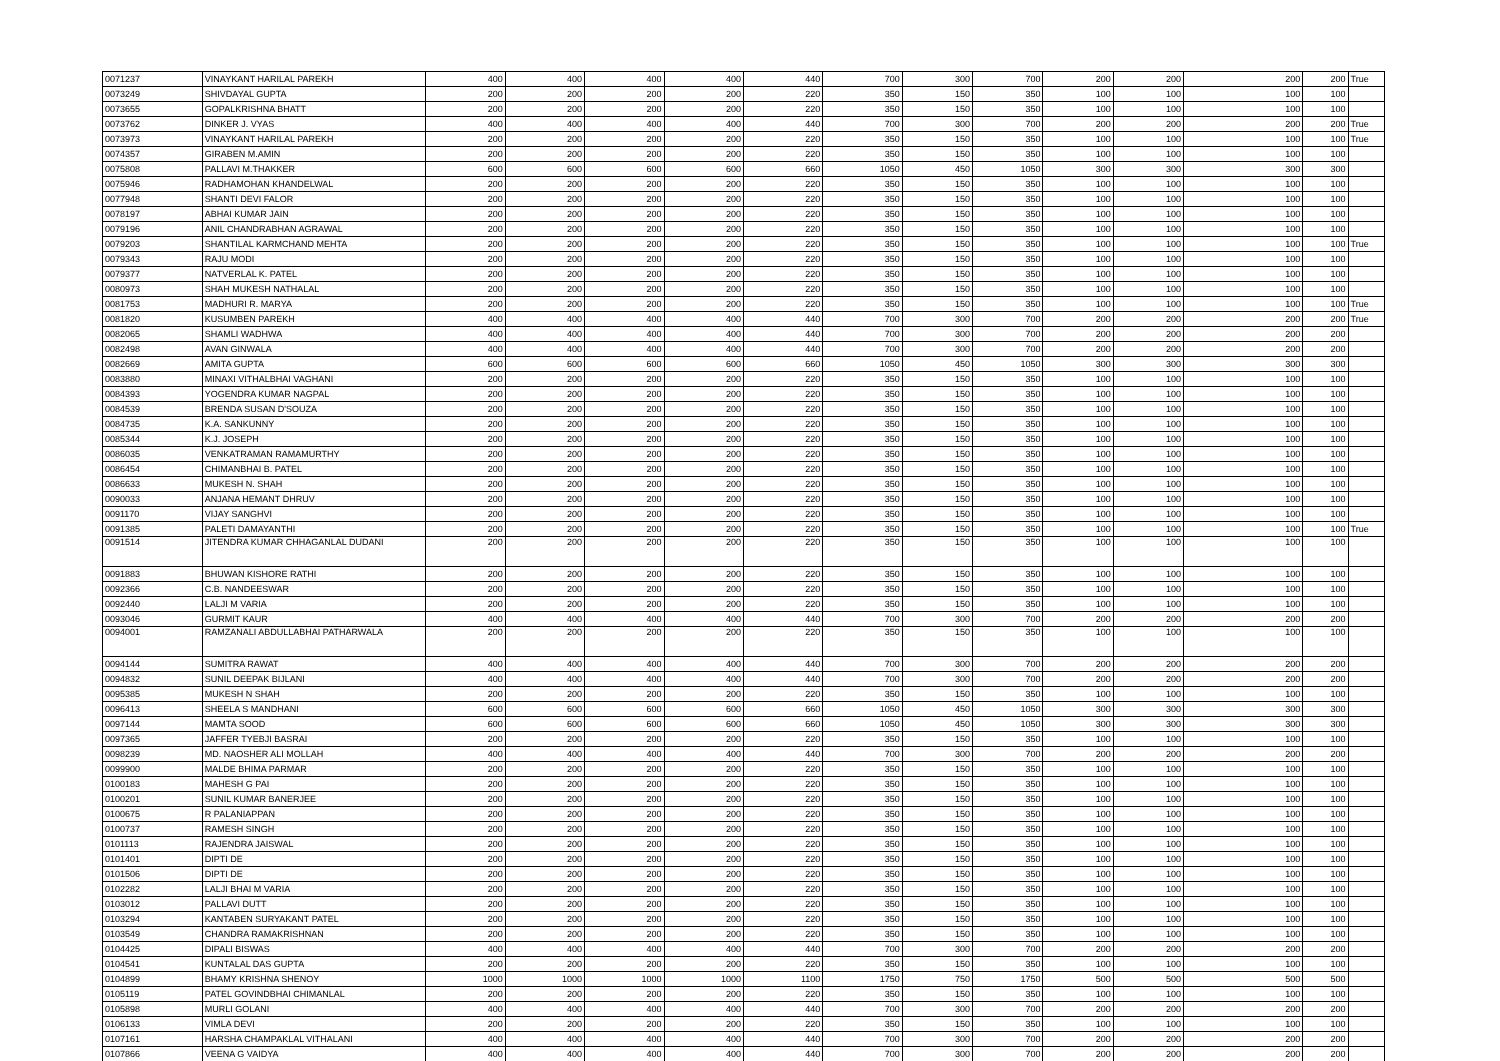| 0071237 | VINAYKANT HARILAL PAREKH | 400 | 400 | 400 | 400 | 440 | 700 | 300 | 700 | 200 | 200 | 200 | 200 | True |
| 0073249 | SHIVDAYAL GUPTA | 200 | 200 | 200 | 200 | 220 | 350 | 150 | 350 | 100 | 100 | 100 | 100 | |
| 0073655 | GOPALKRISHNA BHATT | 200 | 200 | 200 | 200 | 220 | 350 | 150 | 350 | 100 | 100 | 100 | 100 | |
| 0073762 | DINKER J. VYAS | 400 | 400 | 400 | 400 | 440 | 700 | 300 | 700 | 200 | 200 | 200 | 200 | True |
| 0073973 | VINAYKANT HARILAL PAREKH | 200 | 200 | 200 | 200 | 220 | 350 | 150 | 350 | 100 | 100 | 100 | 100 | True |
| 0074357 | GIRABEN M.AMIN | 200 | 200 | 200 | 200 | 220 | 350 | 150 | 350 | 100 | 100 | 100 | 100 | |
| 0075808 | PALLAVI M.THAKKER | 600 | 600 | 600 | 600 | 660 | 1050 | 450 | 1050 | 300 | 300 | 300 | 300 | |
| 0075946 | RADHAMOHAN KHANDELWAL | 200 | 200 | 200 | 200 | 220 | 350 | 150 | 350 | 100 | 100 | 100 | 100 | |
| 0077948 | SHANTI DEVI FALOR | 200 | 200 | 200 | 200 | 220 | 350 | 150 | 350 | 100 | 100 | 100 | 100 | |
| 0078197 | ABHAI KUMAR JAIN | 200 | 200 | 200 | 200 | 220 | 350 | 150 | 350 | 100 | 100 | 100 | 100 | |
| 0079196 | ANIL CHANDRABHAN AGRAWAL | 200 | 200 | 200 | 200 | 220 | 350 | 150 | 350 | 100 | 100 | 100 | 100 | |
| 0079203 | SHANTILAL KARMCHAND MEHTA | 200 | 200 | 200 | 200 | 220 | 350 | 150 | 350 | 100 | 100 | 100 | 100 | True |
| 0079343 | RAJU MODI | 200 | 200 | 200 | 200 | 220 | 350 | 150 | 350 | 100 | 100 | 100 | 100 | |
| 0079377 | NATVERLAL K. PATEL | 200 | 200 | 200 | 200 | 220 | 350 | 150 | 350 | 100 | 100 | 100 | 100 | |
| 0080973 | SHAH MUKESH NATHALAL | 200 | 200 | 200 | 200 | 220 | 350 | 150 | 350 | 100 | 100 | 100 | 100 | |
| 0081753 | MADHURI R. MARYA | 200 | 200 | 200 | 200 | 220 | 350 | 150 | 350 | 100 | 100 | 100 | 100 | True |
| 0081820 | KUSUMBEN PAREKH | 400 | 400 | 400 | 400 | 440 | 700 | 300 | 700 | 200 | 200 | 200 | 200 | True |
| 0082065 | SHAMLI WADHWA | 400 | 400 | 400 | 400 | 440 | 700 | 300 | 700 | 200 | 200 | 200 | 200 | |
| 0082498 | AVAN GINWALA | 400 | 400 | 400 | 400 | 440 | 700 | 300 | 700 | 200 | 200 | 200 | 200 | |
| 0082669 | AMITA GUPTA | 600 | 600 | 600 | 600 | 660 | 1050 | 450 | 1050 | 300 | 300 | 300 | 300 | |
| 0083880 | MINAXI VITHALBHAI VAGHANI | 200 | 200 | 200 | 200 | 220 | 350 | 150 | 350 | 100 | 100 | 100 | 100 | |
| 0084393 | YOGENDRA KUMAR NAGPAL | 200 | 200 | 200 | 200 | 220 | 350 | 150 | 350 | 100 | 100 | 100 | 100 | |
| 0084539 | BRENDA SUSAN D'SOUZA | 200 | 200 | 200 | 200 | 220 | 350 | 150 | 350 | 100 | 100 | 100 | 100 | |
| 0084735 | K.A. SANKUNNY | 200 | 200 | 200 | 200 | 220 | 350 | 150 | 350 | 100 | 100 | 100 | 100 | |
| 0085344 | K.J. JOSEPH | 200 | 200 | 200 | 200 | 220 | 350 | 150 | 350 | 100 | 100 | 100 | 100 | |
| 0086035 | VENKATRAMAN RAMAMURTHY | 200 | 200 | 200 | 200 | 220 | 350 | 150 | 350 | 100 | 100 | 100 | 100 | |
| 0086454 | CHIMANBHAI B. PATEL | 200 | 200 | 200 | 200 | 220 | 350 | 150 | 350 | 100 | 100 | 100 | 100 | |
| 0086633 | MUKESH N. SHAH | 200 | 200 | 200 | 200 | 220 | 350 | 150 | 350 | 100 | 100 | 100 | 100 | |
| 0090033 | ANJANA HEMANT DHRUV | 200 | 200 | 200 | 200 | 220 | 350 | 150 | 350 | 100 | 100 | 100 | 100 | |
| 0091170 | VIJAY SANGHVI | 200 | 200 | 200 | 200 | 220 | 350 | 150 | 350 | 100 | 100 | 100 | 100 | |
| 0091385 | PALETI DAMAYANTHI | 200 | 200 | 200 | 200 | 220 | 350 | 150 | 350 | 100 | 100 | 100 | 100 | True |
| 0091514 | JITENDRA KUMAR CHHAGANLAL DUDANI | 200 | 200 | 200 | 200 | 220 | 350 | 150 | 350 | 100 | 100 | 100 | 100 | |
| 0091883 | BHUWAN KISHORE RATHI | 200 | 200 | 200 | 200 | 220 | 350 | 150 | 350 | 100 | 100 | 100 | 100 | |
| 0092366 | C.B. NANDEESWAR | 200 | 200 | 200 | 200 | 220 | 350 | 150 | 350 | 100 | 100 | 100 | 100 | |
| 0092440 | LALJI M VARIA | 200 | 200 | 200 | 200 | 220 | 350 | 150 | 350 | 100 | 100 | 100 | 100 | |
| 0093046 | GURMIT KAUR | 400 | 400 | 400 | 400 | 440 | 700 | 300 | 700 | 200 | 200 | 200 | 200 | |
| 0094001 | RAMZANALI ABDULLABHAI PATHARWALA | 200 | 200 | 200 | 200 | 220 | 350 | 150 | 350 | 100 | 100 | 100 | 100 | |
| 0094144 | SUMITRA RAWAT | 400 | 400 | 400 | 400 | 440 | 700 | 300 | 700 | 200 | 200 | 200 | 200 | |
| 0094832 | SUNIL DEEPAK BIJLANI | 400 | 400 | 400 | 400 | 440 | 700 | 300 | 700 | 200 | 200 | 200 | 200 | |
| 0095385 | MUKESH N SHAH | 200 | 200 | 200 | 200 | 220 | 350 | 150 | 350 | 100 | 100 | 100 | 100 | |
| 0096413 | SHEELA S MANDHANI | 600 | 600 | 600 | 600 | 660 | 1050 | 450 | 1050 | 300 | 300 | 300 | 300 | |
| 0097144 | MAMTA SOOD | 600 | 600 | 600 | 600 | 660 | 1050 | 450 | 1050 | 300 | 300 | 300 | 300 | |
| 0097365 | JAFFER TYEBJI BASRAI | 200 | 200 | 200 | 200 | 220 | 350 | 150 | 350 | 100 | 100 | 100 | 100 | |
| 0098239 | MD. NAOSHER ALI MOLLAH | 400 | 400 | 400 | 400 | 440 | 700 | 300 | 700 | 200 | 200 | 200 | 200 | |
| 0099900 | MALDE BHIMA PARMAR | 200 | 200 | 200 | 200 | 220 | 350 | 150 | 350 | 100 | 100 | 100 | 100 | |
| 0100183 | MAHESH G PAI | 200 | 200 | 200 | 200 | 220 | 350 | 150 | 350 | 100 | 100 | 100 | 100 | |
| 0100201 | SUNIL KUMAR BANERJEE | 200 | 200 | 200 | 200 | 220 | 350 | 150 | 350 | 100 | 100 | 100 | 100 | |
| 0100675 | R PALANIAPPAN | 200 | 200 | 200 | 200 | 220 | 350 | 150 | 350 | 100 | 100 | 100 | 100 | |
| 0100737 | RAMESH SINGH | 200 | 200 | 200 | 200 | 220 | 350 | 150 | 350 | 100 | 100 | 100 | 100 | |
| 0101113 | RAJENDRA JAISWAL | 200 | 200 | 200 | 200 | 220 | 350 | 150 | 350 | 100 | 100 | 100 | 100 | |
| 0101401 | DIPTI DE | 200 | 200 | 200 | 200 | 220 | 350 | 150 | 350 | 100 | 100 | 100 | 100 | |
| 0101506 | DIPTI DE | 200 | 200 | 200 | 200 | 220 | 350 | 150 | 350 | 100 | 100 | 100 | 100 | |
| 0102282 | LALJI BHAI M VARIA | 200 | 200 | 200 | 200 | 220 | 350 | 150 | 350 | 100 | 100 | 100 | 100 | |
| 0103012 | PALLAVI DUTT | 200 | 200 | 200 | 200 | 220 | 350 | 150 | 350 | 100 | 100 | 100 | 100 | |
| 0103294 | KANTABEN SURYAKANT PATEL | 200 | 200 | 200 | 200 | 220 | 350 | 150 | 350 | 100 | 100 | 100 | 100 | |
| 0103549 | CHANDRA RAMAKRISHNAN | 200 | 200 | 200 | 200 | 220 | 350 | 150 | 350 | 100 | 100 | 100 | 100 | |
| 0104425 | DIPALI BISWAS | 400 | 400 | 400 | 400 | 440 | 700 | 300 | 700 | 200 | 200 | 200 | 200 | |
| 0104541 | KUNTALAL DAS GUPTA | 200 | 200 | 200 | 200 | 220 | 350 | 150 | 350 | 100 | 100 | 100 | 100 | |
| 0104899 | BHAMY KRISHNA SHENOY | 1000 | 1000 | 1000 | 1000 | 1100 | 1750 | 750 | 1750 | 500 | 500 | 500 | 500 | |
| 0105119 | PATEL GOVINDBHAI CHIMANLAL | 200 | 200 | 200 | 200 | 220 | 350 | 150 | 350 | 100 | 100 | 100 | 100 | |
| 0105898 | MURLI GOLANI | 400 | 400 | 400 | 400 | 440 | 700 | 300 | 700 | 200 | 200 | 200 | 200 | |
| 0106133 | VIMLA DEVI | 200 | 200 | 200 | 200 | 220 | 350 | 150 | 350 | 100 | 100 | 100 | 100 | |
| 0107161 | HARSHA CHAMPAKLAL VITHALANI | 400 | 400 | 400 | 400 | 440 | 700 | 300 | 700 | 200 | 200 | 200 | 200 | |
| 0107866 | VEENA G VAIDYA | 400 | 400 | 400 | 400 | 440 | 700 | 300 | 700 | 200 | 200 | 200 | 200 | |